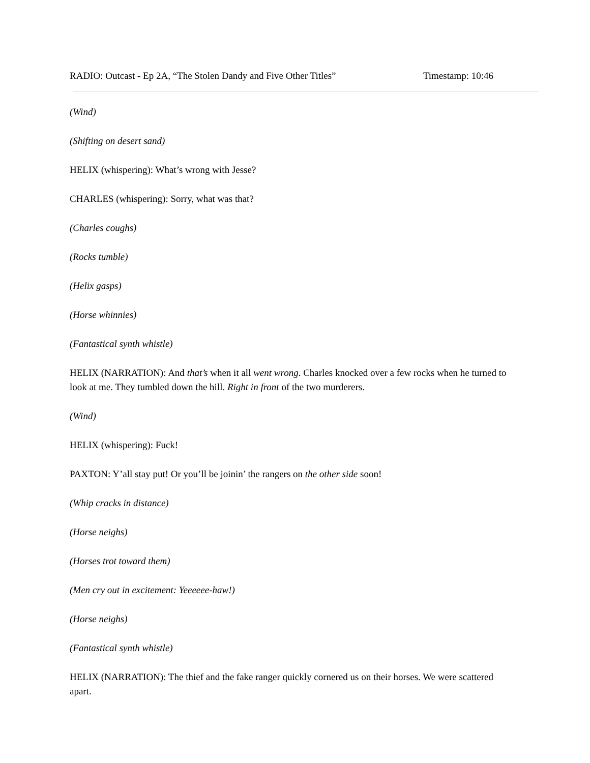RADIO: Outcast - Ep 2A, “The Stolen Dandy and Five Other Titles” Timestamp: 10:46
(Wind)
(Shifting on desert sand)
HELIX (whispering): What’s wrong with Jesse?
CHARLES (whispering): Sorry, what was that?
(Charles coughs)
(Rocks tumble)
(Helix gasps)
(Horse whinnies)
(Fantastical synth whistle)
HELIX (NARRATION): And that’s when it all went wrong. Charles knocked over a few rocks when he turned to look at me. They tumbled down the hill. Right in front of the two murderers.
(Wind)
HELIX (whispering): Fuck!
PAXTON: Y’all stay put! Or you’ll be joinin’ the rangers on the other side soon!
(Whip cracks in distance)
(Horse neighs)
(Horses trot toward them)
(Men cry out in excitement: Yeeeeee-haw!)
(Horse neighs)
(Fantastical synth whistle)
HELIX (NARRATION): The thief and the fake ranger quickly cornered us on their horses. We were scattered apart.